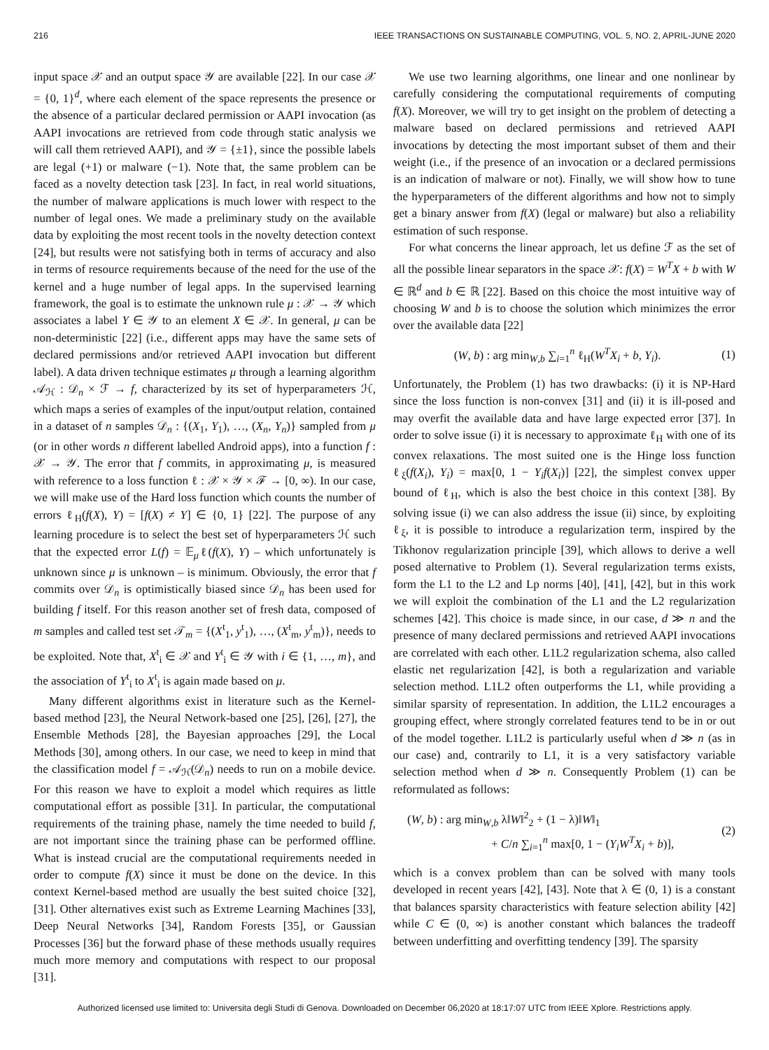216 IEEE TRANSACTIONS ON SUSTAINABLE COMPUTING, VOL. 5, NO. 2, APRIL-JUNE 2020
input space 𝒳 and an output space 𝒴 are available [22]. In our case 𝒳 = {0, 1}<sup>d</sup>, where each element of the space represents the presence or the absence of a particular declared permission or AAPI invocation (as AAPI invocations are retrieved from code through static analysis we will call them retrieved AAPI), and 𝒴 = {±1}, since the possible labels are legal (+1) or malware (−1). Note that, the same problem can be faced as a novelty detection task [23]. In fact, in real world situations, the number of malware applications is much lower with respect to the number of legal ones. We made a preliminary study on the available data by exploiting the most recent tools in the novelty detection context [24], but results were not satisfying both in terms of accuracy and also in terms of resource requirements because of the need for the use of the kernel and a huge number of legal apps. In the supervised learning framework, the goal is to estimate the unknown rule μ : 𝒳 → 𝒴 which associates a label Y ∈ 𝒴 to an element X ∈ 𝒳. In general, μ can be non-deterministic [22] (i.e., different apps may have the same sets of declared permissions and/or retrieved AAPI invocation but different label). A data driven technique estimates μ through a learning algorithm 𝒜<sub>ℋ</sub> : 𝒟<sub>n</sub> × ℱ → f, characterized by its set of hyperparameters ℋ, which maps a series of examples of the input/output relation, contained in a dataset of n samples 𝒟<sub>n</sub> : {(X<sub>1</sub>, Y<sub>1</sub>), …, (X<sub>n</sub>, Y<sub>n</sub>)} sampled from μ (or in other words n different labelled Android apps), into a function f : 𝒳 → 𝒴. The error that f commits, in approximating μ, is measured with reference to a loss function ℓ : 𝒳 × 𝒴 × ℱ → [0, ∞). In our case, we will make use of the Hard loss function which counts the number of errors ℓ<sub>H</sub>(f(X), Y) = [f(X) ≠ Y] ∈ {0, 1} [22]. The purpose of any learning procedure is to select the best set of hyperparameters ℋ such that the expected error L(f) = 𝔼<sub>μ</sub>ℓ(f(X), Y) – which unfortunately is unknown since μ is unknown – is minimum. Obviously, the error that f commits over 𝒟<sub>n</sub> is optimistically biased since 𝒟<sub>n</sub> has been used for building f itself. For this reason another set of fresh data, composed of m samples and called test set 𝒯<sub>m</sub> = {(X<sup>t</sup><sub>1</sub>, y<sup>t</sup><sub>1</sub>), …, (X<sup>t</sup><sub>m</sub>, y<sup>t</sup><sub>m</sub>)}, needs to be exploited. Note that, X<sup>t</sup><sub>i</sub> ∈ 𝒳 and Y<sup>t</sup><sub>i</sub> ∈ 𝒴 with i ∈ {1, …, m}, and the association of Y<sup>t</sup><sub>i</sub> to X<sup>t</sup><sub>i</sub> is again made based on μ.
Many different algorithms exist in literature such as the Kernel-based method [23], the Neural Network-based one [25], [26], [27], the Ensemble Methods [28], the Bayesian approaches [29], the Local Methods [30], among others. In our case, we need to keep in mind that the classification model f = 𝒜<sub>ℋ</sub>(𝒟<sub>n</sub>) needs to run on a mobile device. For this reason we have to exploit a model which requires as little computational effort as possible [31]. In particular, the computational requirements of the training phase, namely the time needed to build f, are not important since the training phase can be performed offline. What is instead crucial are the computational requirements needed in order to compute f(X) since it must be done on the device. In this context Kernel-based method are usually the best suited choice [32], [31]. Other alternatives exist such as Extreme Learning Machines [33], Deep Neural Networks [34], Random Forests [35], or Gaussian Processes [36] but the forward phase of these methods usually requires much more memory and computations with respect to our proposal [31].
We use two learning algorithms, one linear and one nonlinear by carefully considering the computational requirements of computing f(X). Moreover, we will try to get insight on the problem of detecting a malware based on declared permissions and retrieved AAPI invocations by detecting the most important subset of them and their weight (i.e., if the presence of an invocation or a declared permissions is an indication of malware or not). Finally, we will show how to tune the hyperparameters of the different algorithms and how not to simply get a binary answer from f(X) (legal or malware) but also a reliability estimation of such response.
For what concerns the linear approach, let us define ℱ as the set of all the possible linear separators in the space 𝒳: f(X) = W<sup>T</sup>X + b with W ∈ ℝ<sup>d</sup> and b ∈ ℝ [22]. Based on this choice the most intuitive way of choosing W and b is to choose the solution which minimizes the error over the available data [22]
(W, b) : arg min<sub>W,b</sub> ∑<sub>i=1</sub><sup>n</sup> ℓ<sub>H</sub>(W<sup>T</sup>X<sub>i</sub> + b, Y<sub>i</sub>). (1)
Unfortunately, the Problem (1) has two drawbacks: (i) it is NP-Hard since the loss function is non-convex [31] and (ii) it is ill-posed and may overfit the available data and have large expected error [37]. In order to solve issue (i) it is necessary to approximate ℓ<sub>H</sub> with one of its convex relaxations. The most suited one is the Hinge loss function ℓ<sub>ξ</sub>(f(X<sub>i</sub>), Y<sub>i</sub>) = max[0, 1 − Y<sub>i</sub>f(X<sub>i</sub>)] [22], the simplest convex upper bound of ℓ<sub>H</sub>, which is also the best choice in this context [38]. By solving issue (i) we can also address the issue (ii) since, by exploiting ℓ<sub>ξ</sub>, it is possible to introduce a regularization term, inspired by the Tikhonov regularization principle [39], which allows to derive a well posed alternative to Problem (1). Several regularization terms exists, form the L1 to the L2 and Lp norms [40], [41], [42], but in this work we will exploit the combination of the L1 and the L2 regularization schemes [42]. This choice is made since, in our case, d ≫ n and the presence of many declared permissions and retrieved AAPI invocations are correlated with each other. L1L2 regularization schema, also called elastic net regularization [42], is both a regularization and variable selection method. L1L2 often outperforms the L1, while providing a similar sparsity of representation. In addition, the L1L2 encourages a grouping effect, where strongly correlated features tend to be in or out of the model together. L1L2 is particularly useful when d ≫ n (as in our case) and, contrarily to L1, it is a very satisfactory variable selection method when d ≫ n. Consequently Problem (1) can be reformulated as follows:
(W, b) : arg min<sub>W,b</sub> λ‖W‖<sup>2</sup><sub>2</sub> + (1 − λ)‖W‖<sub>1</sub>
+ C/n ∑<sub>i=1</sub><sup>n</sup> max[0, 1 − (Y<sub>i</sub>W<sup>T</sup>X<sub>i</sub> + b)], (2)
which is a convex problem than can be solved with many tools developed in recent years [42], [43]. Note that λ ∈ (0, 1) is a constant that balances sparsity characteristics with feature selection ability [42] while C ∈ (0, ∞) is another constant which balances the tradeoff between underfitting and overfitting tendency [39]. The sparsity
Authorized licensed use limited to: Universita degli Studi di Genova. Downloaded on December 06,2020 at 18:17:07 UTC from IEEE Xplore. Restrictions apply.